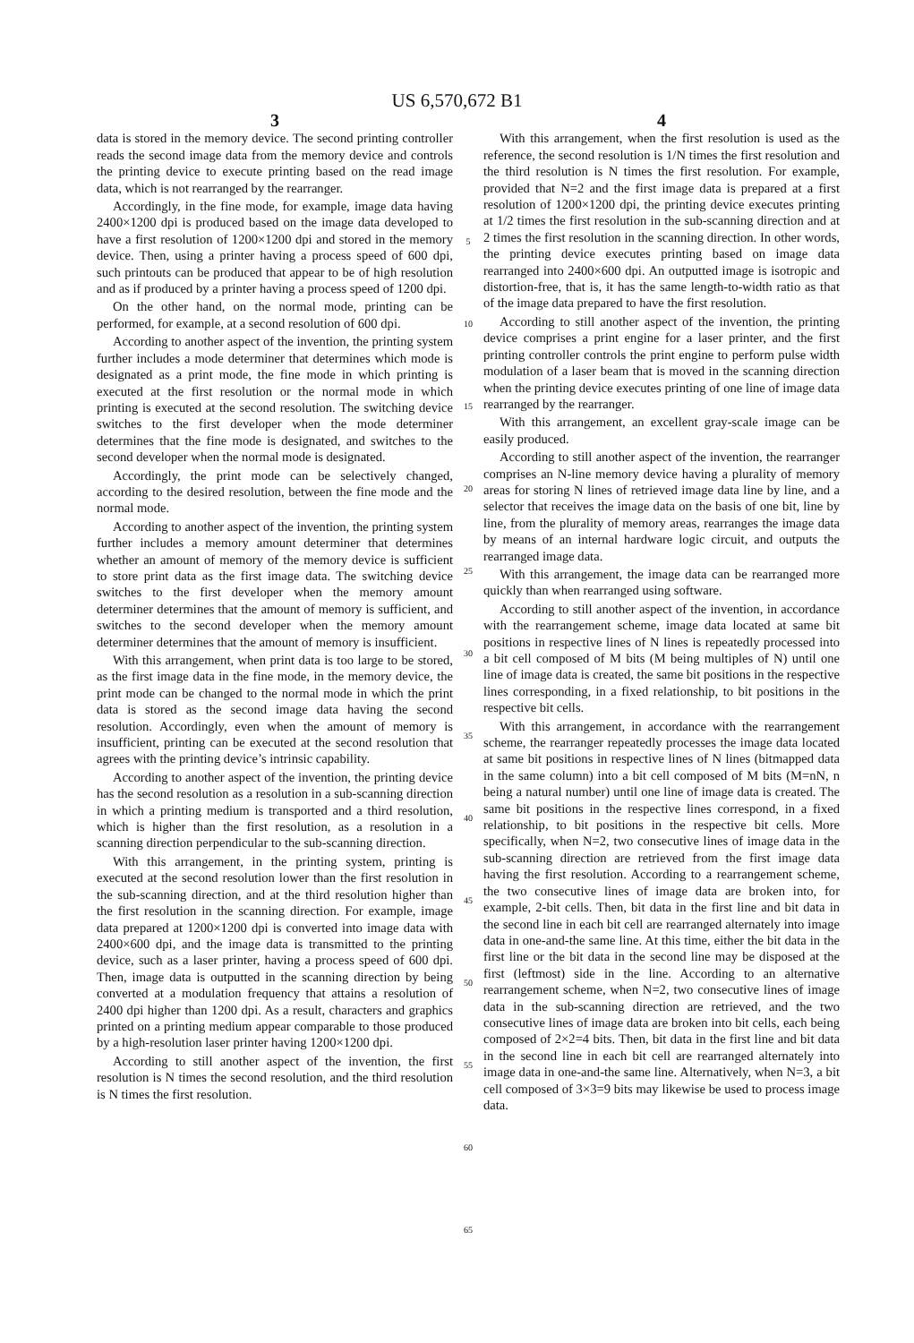US 6,570,672 B1
3
data is stored in the memory device. The second printing controller reads the second image data from the memory device and controls the printing device to execute printing based on the read image data, which is not rearranged by the rearranger.
Accordingly, in the fine mode, for example, image data having 2400×1200 dpi is produced based on the image data developed to have a first resolution of 1200×1200 dpi and stored in the memory device. Then, using a printer having a process speed of 600 dpi, such printouts can be produced that appear to be of high resolution and as if produced by a printer having a process speed of 1200 dpi.
On the other hand, on the normal mode, printing can be performed, for example, at a second resolution of 600 dpi.
According to another aspect of the invention, the printing system further includes a mode determiner that determines which mode is designated as a print mode, the fine mode in which printing is executed at the first resolution or the normal mode in which printing is executed at the second resolution. The switching device switches to the first developer when the mode determiner determines that the fine mode is designated, and switches to the second developer when the normal mode is designated.
Accordingly, the print mode can be selectively changed, according to the desired resolution, between the fine mode and the normal mode.
According to another aspect of the invention, the printing system further includes a memory amount determiner that determines whether an amount of memory of the memory device is sufficient to store print data as the first image data. The switching device switches to the first developer when the memory amount determiner determines that the amount of memory is sufficient, and switches to the second developer when the memory amount determiner determines that the amount of memory is insufficient.
With this arrangement, when print data is too large to be stored, as the first image data in the fine mode, in the memory device, the print mode can be changed to the normal mode in which the print data is stored as the second image data having the second resolution. Accordingly, even when the amount of memory is insufficient, printing can be executed at the second resolution that agrees with the printing device’s intrinsic capability.
According to another aspect of the invention, the printing device has the second resolution as a resolution in a sub-scanning direction in which a printing medium is transported and a third resolution, which is higher than the first resolution, as a resolution in a scanning direction perpendicular to the sub-scanning direction.
With this arrangement, in the printing system, printing is executed at the second resolution lower than the first resolution in the sub-scanning direction, and at the third resolution higher than the first resolution in the scanning direction. For example, image data prepared at 1200×1200 dpi is converted into image data with 2400×600 dpi, and the image data is transmitted to the printing device, such as a laser printer, having a process speed of 600 dpi. Then, image data is outputted in the scanning direction by being converted at a modulation frequency that attains a resolution of 2400 dpi higher than 1200 dpi. As a result, characters and graphics printed on a printing medium appear comparable to those produced by a high-resolution laser printer having 1200×1200 dpi.
According to still another aspect of the invention, the first resolution is N times the second resolution, and the third resolution is N times the first resolution.
5
10
15
20
25
30
35
40
45
50
55
60
65
4
With this arrangement, when the first resolution is used as the reference, the second resolution is 1/N times the first resolution and the third resolution is N times the first resolution. For example, provided that N=2 and the first image data is prepared at a first resolution of 1200×1200 dpi, the printing device executes printing at 1/2 times the first resolution in the sub-scanning direction and at 2 times the first resolution in the scanning direction. In other words, the printing device executes printing based on image data rearranged into 2400×600 dpi. An outputted image is isotropic and distortion-free, that is, it has the same length-to-width ratio as that of the image data prepared to have the first resolution.
According to still another aspect of the invention, the printing device comprises a print engine for a laser printer, and the first printing controller controls the print engine to perform pulse width modulation of a laser beam that is moved in the scanning direction when the printing device executes printing of one line of image data rearranged by the rearranger.
With this arrangement, an excellent gray-scale image can be easily produced.
According to still another aspect of the invention, the rearranger comprises an N-line memory device having a plurality of memory areas for storing N lines of retrieved image data line by line, and a selector that receives the image data on the basis of one bit, line by line, from the plurality of memory areas, rearranges the image data by means of an internal hardware logic circuit, and outputs the rearranged image data.
With this arrangement, the image data can be rearranged more quickly than when rearranged using software.
According to still another aspect of the invention, in accordance with the rearrangement scheme, image data located at same bit positions in respective lines of N lines is repeatedly processed into a bit cell composed of M bits (M being multiples of N) until one line of image data is created, the same bit positions in the respective lines corresponding, in a fixed relationship, to bit positions in the respective bit cells.
With this arrangement, in accordance with the rearrangement scheme, the rearranger repeatedly processes the image data located at same bit positions in respective lines of N lines (bitmapped data in the same column) into a bit cell composed of M bits (M=nN, n being a natural number) until one line of image data is created. The same bit positions in the respective lines correspond, in a fixed relationship, to bit positions in the respective bit cells. More specifically, when N=2, two consecutive lines of image data in the sub-scanning direction are retrieved from the first image data having the first resolution. According to a rearrangement scheme, the two consecutive lines of image data are broken into, for example, 2-bit cells. Then, bit data in the first line and bit data in the second line in each bit cell are rearranged alternately into image data in one-and-the same line. At this time, either the bit data in the first line or the bit data in the second line may be disposed at the first (leftmost) side in the line. According to an alternative rearrangement scheme, when N=2, two consecutive lines of image data in the sub-scanning direction are retrieved, and the two consecutive lines of image data are broken into bit cells, each being composed of 2×2=4 bits. Then, bit data in the first line and bit data in the second line in each bit cell are rearranged alternately into image data in one-and-the same line. Alternatively, when N=3, a bit cell composed of 3×3=9 bits may likewise be used to process image data.